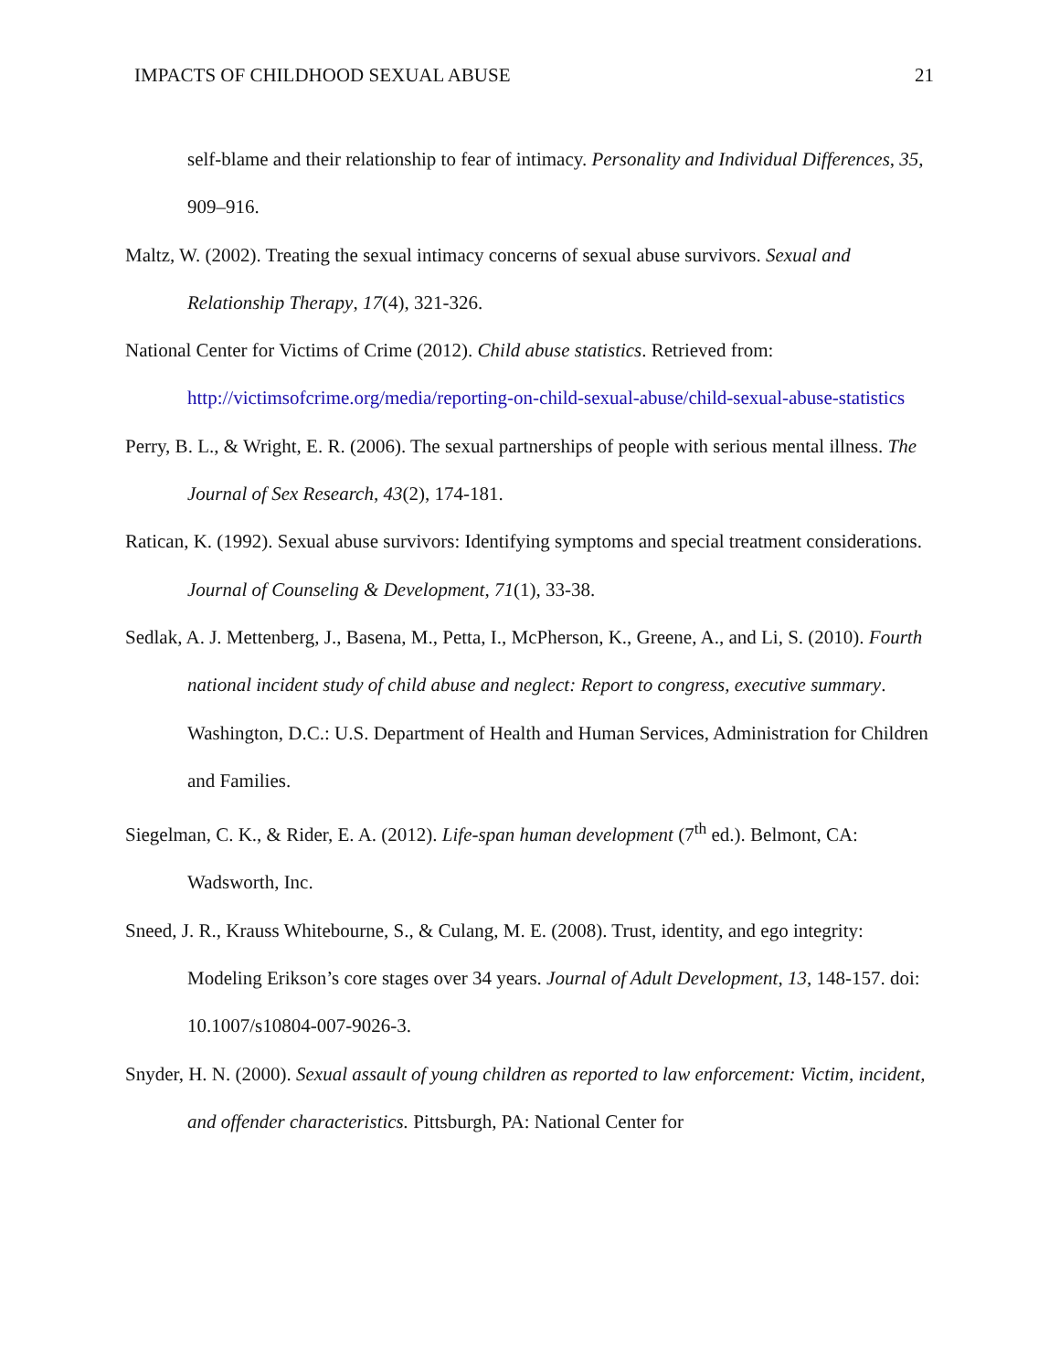IMPACTS OF CHILDHOOD SEXUAL ABUSE 21
self-blame and their relationship to fear of intimacy. Personality and Individual Differences, 35, 909–916.
Maltz, W. (2002). Treating the sexual intimacy concerns of sexual abuse survivors. Sexual and Relationship Therapy, 17(4), 321-326.
National Center for Victims of Crime (2012). Child abuse statistics. Retrieved from: http://victimsofcrime.org/media/reporting-on-child-sexual-abuse/child-sexual-abuse-statistics
Perry, B. L., & Wright, E. R. (2006). The sexual partnerships of people with serious mental illness. The Journal of Sex Research, 43(2), 174-181.
Ratican, K. (1992). Sexual abuse survivors: Identifying symptoms and special treatment considerations. Journal of Counseling & Development, 71(1), 33-38.
Sedlak, A. J. Mettenberg, J., Basena, M., Petta, I., McPherson, K., Greene, A., and Li, S. (2010). Fourth national incident study of child abuse and neglect: Report to congress, executive summary. Washington, D.C.: U.S. Department of Health and Human Services, Administration for Children and Families.
Siegelman, C. K., & Rider, E. A. (2012). Life-span human development (7<sup>th</sup> ed.). Belmont, CA: Wadsworth, Inc.
Sneed, J. R., Krauss Whitebourne, S., & Culang, M. E. (2008). Trust, identity, and ego integrity: Modeling Erikson’s core stages over 34 years. Journal of Adult Development, 13, 148-157. doi: 10.1007/s10804-007-9026-3.
Snyder, H. N. (2000). Sexual assault of young children as reported to law enforcement: Victim, incident, and offender characteristics. Pittsburgh, PA: National Center for